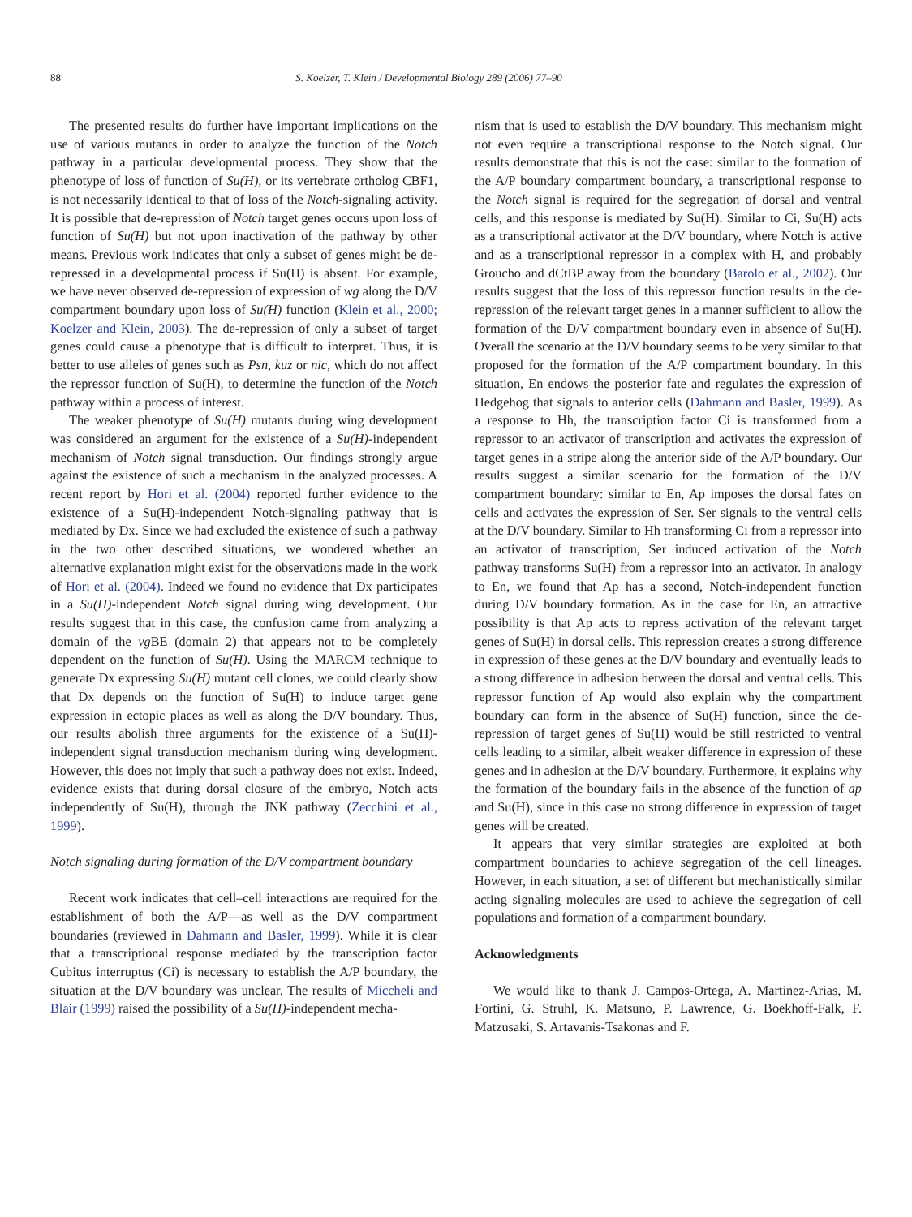88 S. Koelzer, T. Klein / Developmental Biology 289 (2006) 77–90
The presented results do further have important implications on the use of various mutants in order to analyze the function of the Notch pathway in a particular developmental process. They show that the phenotype of loss of function of Su(H), or its vertebrate ortholog CBF1, is not necessarily identical to that of loss of the Notch-signaling activity. It is possible that de-repression of Notch target genes occurs upon loss of function of Su(H) but not upon inactivation of the pathway by other means. Previous work indicates that only a subset of genes might be de-repressed in a developmental process if Su(H) is absent. For example, we have never observed de-repression of expression of wg along the D/V compartment boundary upon loss of Su(H) function (Klein et al., 2000; Koelzer and Klein, 2003). The de-repression of only a subset of target genes could cause a phenotype that is difficult to interpret. Thus, it is better to use alleles of genes such as Psn, kuz or nic, which do not affect the repressor function of Su(H), to determine the function of the Notch pathway within a process of interest.
The weaker phenotype of Su(H) mutants during wing development was considered an argument for the existence of a Su(H)-independent mechanism of Notch signal transduction. Our findings strongly argue against the existence of such a mechanism in the analyzed processes. A recent report by Hori et al. (2004) reported further evidence to the existence of a Su(H)-independent Notch-signaling pathway that is mediated by Dx. Since we had excluded the existence of such a pathway in the two other described situations, we wondered whether an alternative explanation might exist for the observations made in the work of Hori et al. (2004). Indeed we found no evidence that Dx participates in a Su(H)-independent Notch signal during wing development. Our results suggest that in this case, the confusion came from analyzing a domain of the vg BE (domain 2) that appears not to be completely dependent on the function of Su(H). Using the MARCM technique to generate Dx expressing Su(H) mutant cell clones, we could clearly show that Dx depends on the function of Su(H) to induce target gene expression in ectopic places as well as along the D/V boundary. Thus, our results abolish three arguments for the existence of a Su(H)-independent signal transduction mechanism during wing development. However, this does not imply that such a pathway does not exist. Indeed, evidence exists that during dorsal closure of the embryo, Notch acts independently of Su(H), through the JNK pathway (Zecchini et al., 1999).
Notch signaling during formation of the D/V compartment boundary
Recent work indicates that cell–cell interactions are required for the establishment of both the A/P—as well as the D/V compartment boundaries (reviewed in Dahmann and Basler, 1999). While it is clear that a transcriptional response mediated by the transcription factor Cubitus interruptus (Ci) is necessary to establish the A/P boundary, the situation at the D/V boundary was unclear. The results of Miccheli and Blair (1999) raised the possibility of a Su(H)-independent mecha-
nism that is used to establish the D/V boundary. This mechanism might not even require a transcriptional response to the Notch signal. Our results demonstrate that this is not the case: similar to the formation of the A/P boundary compartment boundary, a transcriptional response to the Notch signal is required for the segregation of dorsal and ventral cells, and this response is mediated by Su(H). Similar to Ci, Su(H) acts as a transcriptional activator at the D/V boundary, where Notch is active and as a transcriptional repressor in a complex with H, and probably Groucho and dCtBP away from the boundary (Barolo et al., 2002). Our results suggest that the loss of this repressor function results in the de-repression of the relevant target genes in a manner sufficient to allow the formation of the D/V compartment boundary even in absence of Su(H). Overall the scenario at the D/V boundary seems to be very similar to that proposed for the formation of the A/P compartment boundary. In this situation, En endows the posterior fate and regulates the expression of Hedgehog that signals to anterior cells (Dahmann and Basler, 1999). As a response to Hh, the transcription factor Ci is transformed from a repressor to an activator of transcription and activates the expression of target genes in a stripe along the anterior side of the A/P boundary. Our results suggest a similar scenario for the formation of the D/V compartment boundary: similar to En, Ap imposes the dorsal fates on cells and activates the expression of Ser. Ser signals to the ventral cells at the D/V boundary. Similar to Hh transforming Ci from a repressor into an activator of transcription, Ser induced activation of the Notch pathway transforms Su(H) from a repressor into an activator. In analogy to En, we found that Ap has a second, Notch-independent function during D/V boundary formation. As in the case for En, an attractive possibility is that Ap acts to repress activation of the relevant target genes of Su(H) in dorsal cells. This repression creates a strong difference in expression of these genes at the D/V boundary and eventually leads to a strong difference in adhesion between the dorsal and ventral cells. This repressor function of Ap would also explain why the compartment boundary can form in the absence of Su(H) function, since the de-repression of target genes of Su(H) would be still restricted to ventral cells leading to a similar, albeit weaker difference in expression of these genes and in adhesion at the D/V boundary. Furthermore, it explains why the formation of the boundary fails in the absence of the function of ap and Su(H), since in this case no strong difference in expression of target genes will be created.
It appears that very similar strategies are exploited at both compartment boundaries to achieve segregation of the cell lineages. However, in each situation, a set of different but mechanistically similar acting signaling molecules are used to achieve the segregation of cell populations and formation of a compartment boundary.
Acknowledgments
We would like to thank J. Campos-Ortega, A. Martinez-Arias, M. Fortini, G. Struhl, K. Matsuno, P. Lawrence, G. Boekhoff-Falk, F. Matzusaki, S. Artavanis-Tsakonas and F.